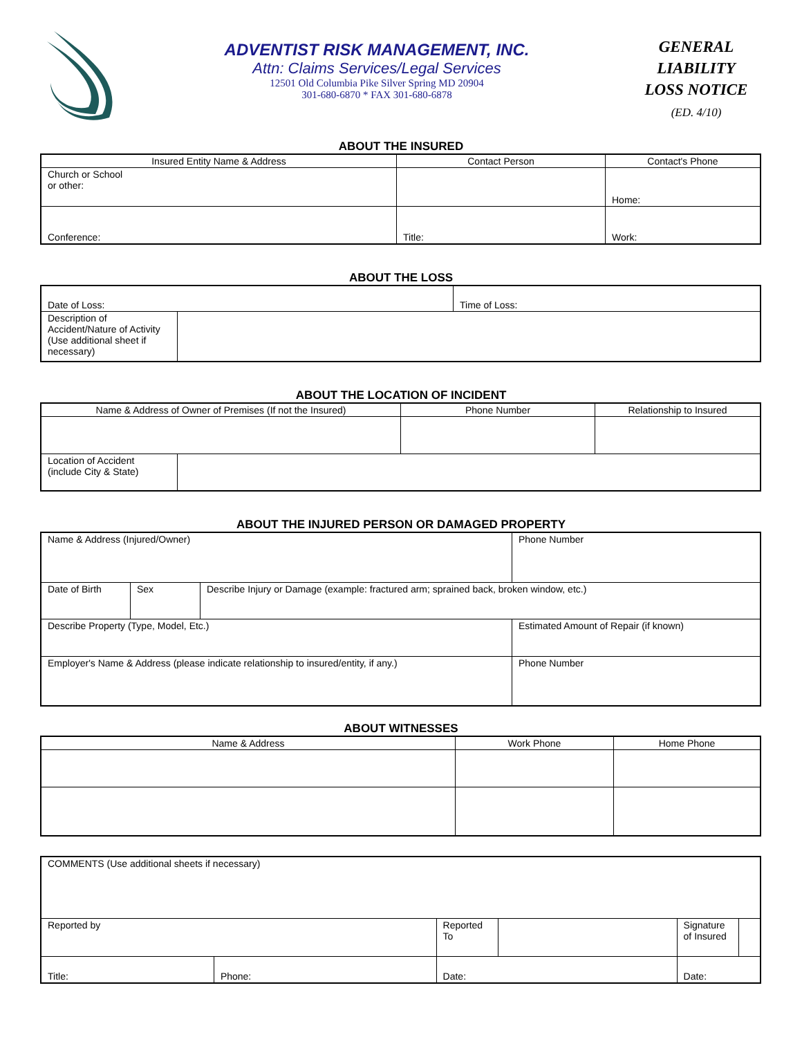ADVENTIST RISK MANAGEMENT, INC.
Attn: Claims Services/Legal Services
12501 Old Columbia Pike Silver Spring MD 20904
301-680-6870 * FAX 301-680-6878
GENERAL
LIABILITY
LOSS NOTICE
(ED. 4/10)
ABOUT THE INSURED
| Insured Entity Name & Address | Contact Person | Contact's Phone |
| --- | --- | --- |
| Church or School or other: | | Home: |
| Conference: | Title: | Work: |
ABOUT THE LOSS
| Date of Loss: | | Time of Loss: |
| Description of Accident/Nature of Activity (Use additional sheet if necessary) | | |
ABOUT THE LOCATION OF INCIDENT
| Name & Address of Owner of Premises (If not the Insured) | | Phone Number | Relationship to Insured |
| --- | --- | --- | --- |
| Location of Accident (include City & State) | | | |
ABOUT THE INJURED PERSON OR DAMAGED PROPERTY
| Name & Address (Injured/Owner) | | | Phone Number |
| Date of Birth | Sex | Describe Injury or Damage (example: fractured arm; sprained back, broken window, etc.) | |
| Describe Property (Type, Model, Etc.) | | | Estimated Amount of Repair (if known) |
| Employer's Name & Address (please indicate relationship to insured/entity, if any.) | | | Phone Number |
ABOUT WITNESSES
| Name & Address | Work Phone | Home Phone |
| --- | --- | --- |
| COMMENTS (Use additional sheets if necessary) | | | | | |
| Reported by | | Reported To | | Signature of Insured | |
| Title: | Phone: | Date: | | Date: | |